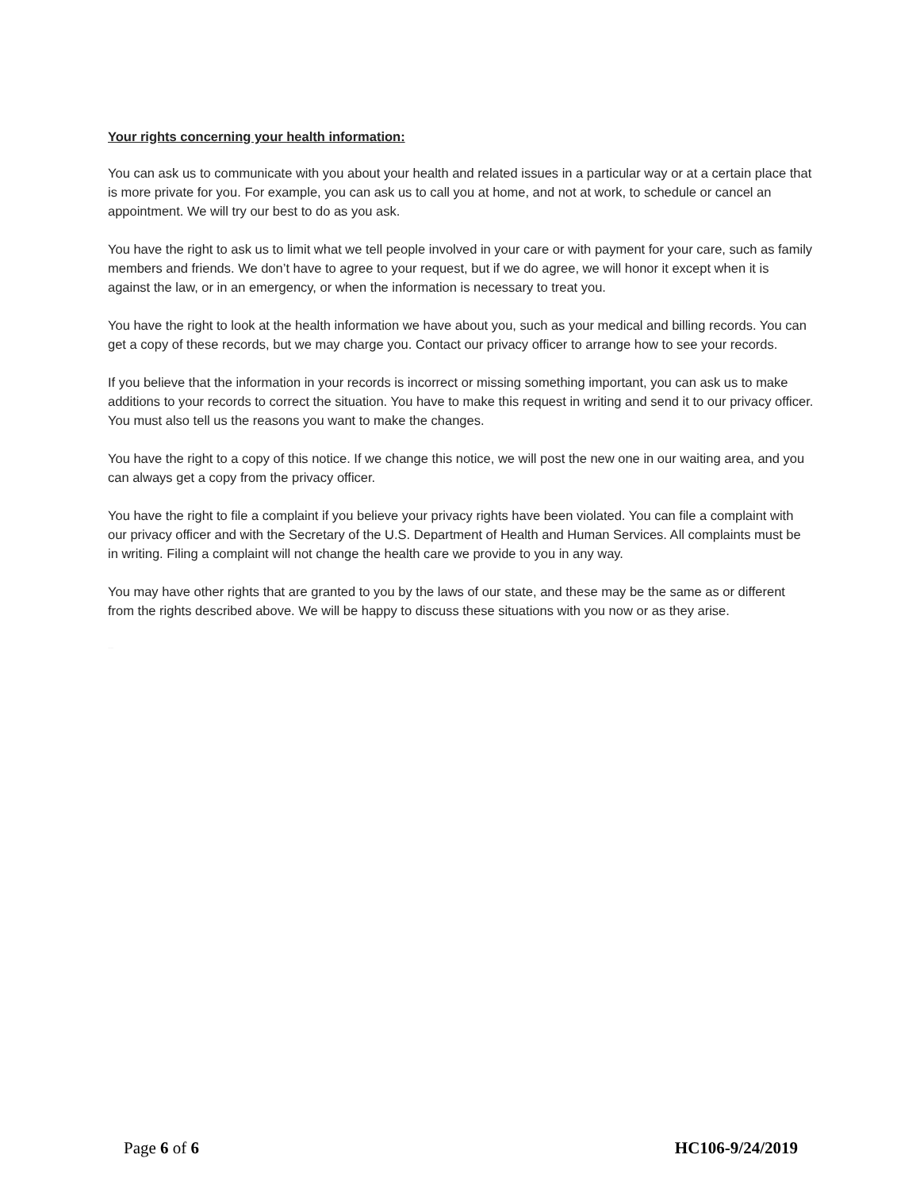Your rights concerning your health information:
You can ask us to communicate with you about your health and related issues in a particular way or at a certain place that is more private for you. For example, you can ask us to call you at home, and not at work, to schedule or cancel an appointment. We will try our best to do as you ask.
You have the right to ask us to limit what we tell people involved in your care or with payment for your care, such as family members and friends. We don’t have to agree to your request, but if we do agree, we will honor it except when it is against the law, or in an emergency, or when the information is necessary to treat you.
You have the right to look at the health information we have about you, such as your medical and billing records. You can get a copy of these records, but we may charge you. Contact our privacy officer to arrange how to see your records.
If you believe that the information in your records is incorrect or missing something important, you can ask us to make additions to your records to correct the situation. You have to make this request in writing and send it to our privacy officer. You must also tell us the reasons you want to make the changes.
You have the right to a copy of this notice. If we change this notice, we will post the new one in our waiting area, and you can always get a copy from the privacy officer.
You have the right to file a complaint if you believe your privacy rights have been violated. You can file a complaint with our privacy officer and with the Secretary of the U.S. Department of Health and Human Services. All complaints must be in writing. Filing a complaint will not change the health care we provide to you in any way.
You may have other rights that are granted to you by the laws of our state, and these may be the same as or different from the rights described above. We will be happy to discuss these situations with you now or as they arise.
CONFIDENTIAL
Page 6 of 6 HC106-9/24/2019